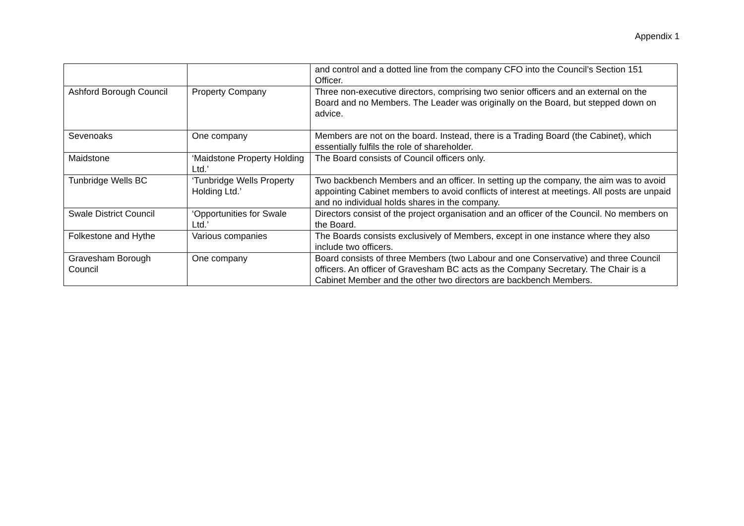Appendix 1
| | | and control and a dotted line from the company CFO into the Council’s Section 151 Officer. |
| Ashford Borough Council | Property Company | Three non-executive directors, comprising two senior officers and an external on the Board and no Members. The Leader was originally on the Board, but stepped down on advice. |
| Sevenoaks | One company | Members are not on the board. Instead, there is a Trading Board (the Cabinet), which essentially fulfils the role of shareholder. |
| Maidstone | ‘Maidstone Property Holding Ltd.’ | The Board consists of Council officers only. |
| Tunbridge Wells BC | ‘Tunbridge Wells Property Holding Ltd.’ | Two backbench Members and an officer. In setting up the company, the aim was to avoid appointing Cabinet members to avoid conflicts of interest at meetings. All posts are unpaid and no individual holds shares in the company. |
| Swale District Council | ‘Opportunities for Swale Ltd.’ | Directors consist of the project organisation and an officer of the Council. No members on the Board. |
| Folkestone and Hythe | Various companies | The Boards consists exclusively of Members, except in one instance where they also include two officers. |
| Gravesham Borough Council | One company | Board consists of three Members (two Labour and one Conservative) and three Council officers. An officer of Gravesham BC acts as the Company Secretary. The Chair is a Cabinet Member and the other two directors are backbench Members. |